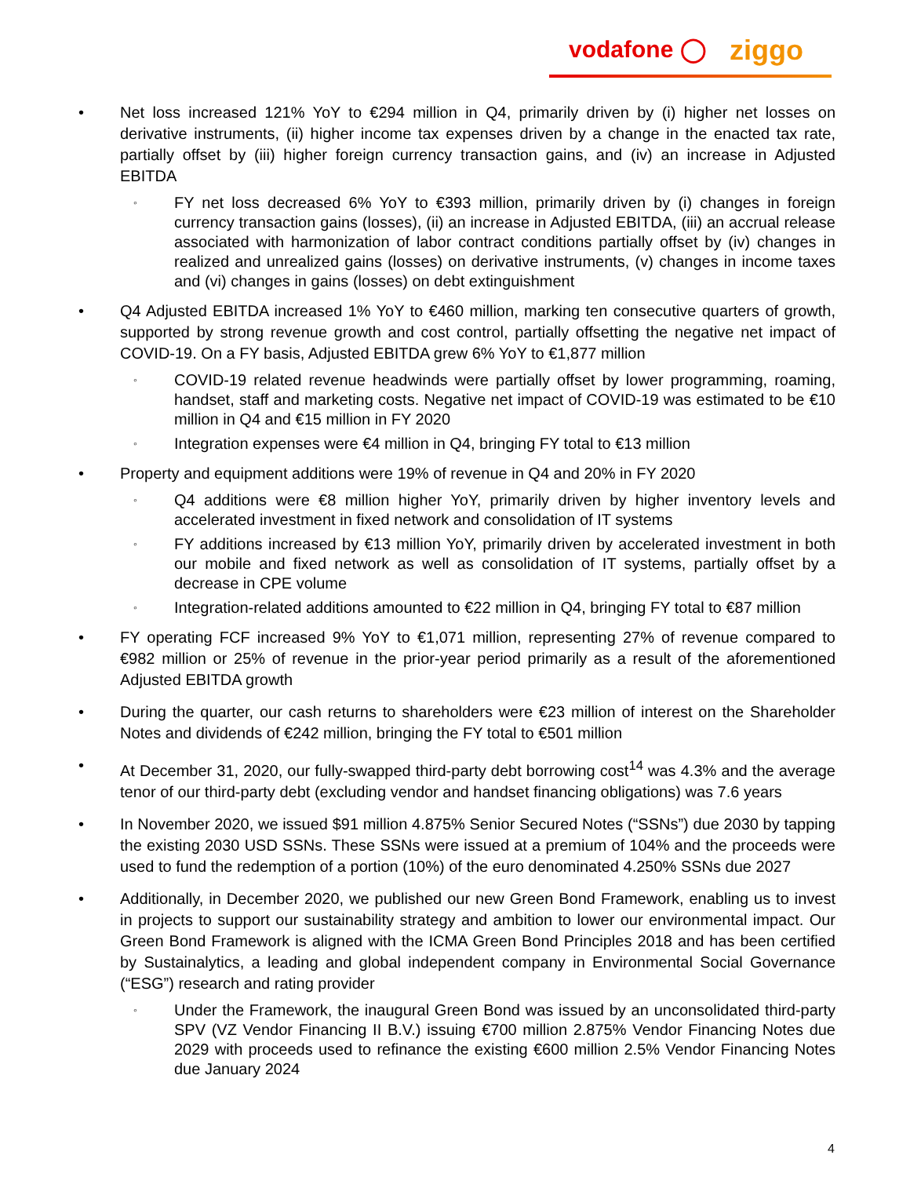vodafone ◯ ziggo
• Net loss increased 121% YoY to €294 million in Q4, primarily driven by (i) higher net losses on derivative instruments, (ii) higher income tax expenses driven by a change in the enacted tax rate, partially offset by (iii) higher foreign currency transaction gains, and (iv) an increase in Adjusted EBITDA
◦ FY net loss decreased 6% YoY to €393 million, primarily driven by (i) changes in foreign currency transaction gains (losses), (ii) an increase in Adjusted EBITDA, (iii) an accrual release associated with harmonization of labor contract conditions partially offset by (iv) changes in realized and unrealized gains (losses) on derivative instruments, (v) changes in income taxes and (vi) changes in gains (losses) on debt extinguishment
• Q4 Adjusted EBITDA increased 1% YoY to €460 million, marking ten consecutive quarters of growth, supported by strong revenue growth and cost control, partially offsetting the negative net impact of COVID-19. On a FY basis, Adjusted EBITDA grew 6% YoY to €1,877 million
◦ COVID-19 related revenue headwinds were partially offset by lower programming, roaming, handset, staff and marketing costs. Negative net impact of COVID-19 was estimated to be €10 million in Q4 and €15 million in FY 2020
◦ Integration expenses were €4 million in Q4, bringing FY total to €13 million
• Property and equipment additions were 19% of revenue in Q4 and 20% in FY 2020
◦ Q4 additions were €8 million higher YoY, primarily driven by higher inventory levels and accelerated investment in fixed network and consolidation of IT systems
◦ FY additions increased by €13 million YoY, primarily driven by accelerated investment in both our mobile and fixed network as well as consolidation of IT systems, partially offset by a decrease in CPE volume
◦ Integration-related additions amounted to €22 million in Q4, bringing FY total to €87 million
• FY operating FCF increased 9% YoY to €1,071 million, representing 27% of revenue compared to €982 million or 25% of revenue in the prior-year period primarily as a result of the aforementioned Adjusted EBITDA growth
• During the quarter, our cash returns to shareholders were €23 million of interest on the Shareholder Notes and dividends of €242 million, bringing the FY total to €501 million
• At December 31, 2020, our fully-swapped third-party debt borrowing cost<sup>14</sup> was 4.3% and the average tenor of our third-party debt (excluding vendor and handset financing obligations) was 7.6 years
• In November 2020, we issued $91 million 4.875% Senior Secured Notes (“SSNs”) due 2030 by tapping the existing 2030 USD SSNs. These SSNs were issued at a premium of 104% and the proceeds were used to fund the redemption of a portion (10%) of the euro denominated 4.250% SSNs due 2027
• Additionally, in December 2020, we published our new Green Bond Framework, enabling us to invest in projects to support our sustainability strategy and ambition to lower our environmental impact. Our Green Bond Framework is aligned with the ICMA Green Bond Principles 2018 and has been certified by Sustainalytics, a leading and global independent company in Environmental Social Governance (“ESG”) research and rating provider
◦ Under the Framework, the inaugural Green Bond was issued by an unconsolidated third-party SPV (VZ Vendor Financing II B.V.) issuing €700 million 2.875% Vendor Financing Notes due 2029 with proceeds used to refinance the existing €600 million 2.5% Vendor Financing Notes due January 2024
4